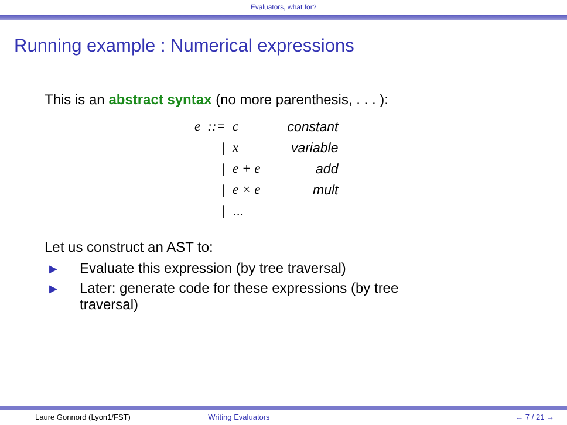Evaluators, what for?
Running example : Numerical expressions
This is an abstract syntax (no more parenthesis, . . . ):
| e | ::= | c | constant |
| | / | x | variable |
| | / | e + e | add |
| | / | e × e | mult |
| | / | ... | |
Let us construct an AST to:
▶ Evaluate this expression (by tree traversal)
▶ Later: generate code for these expressions (by tree
traversal)
Laure Gonnord (Lyon1/FST) Writing Evaluators ← 7 / 21 →